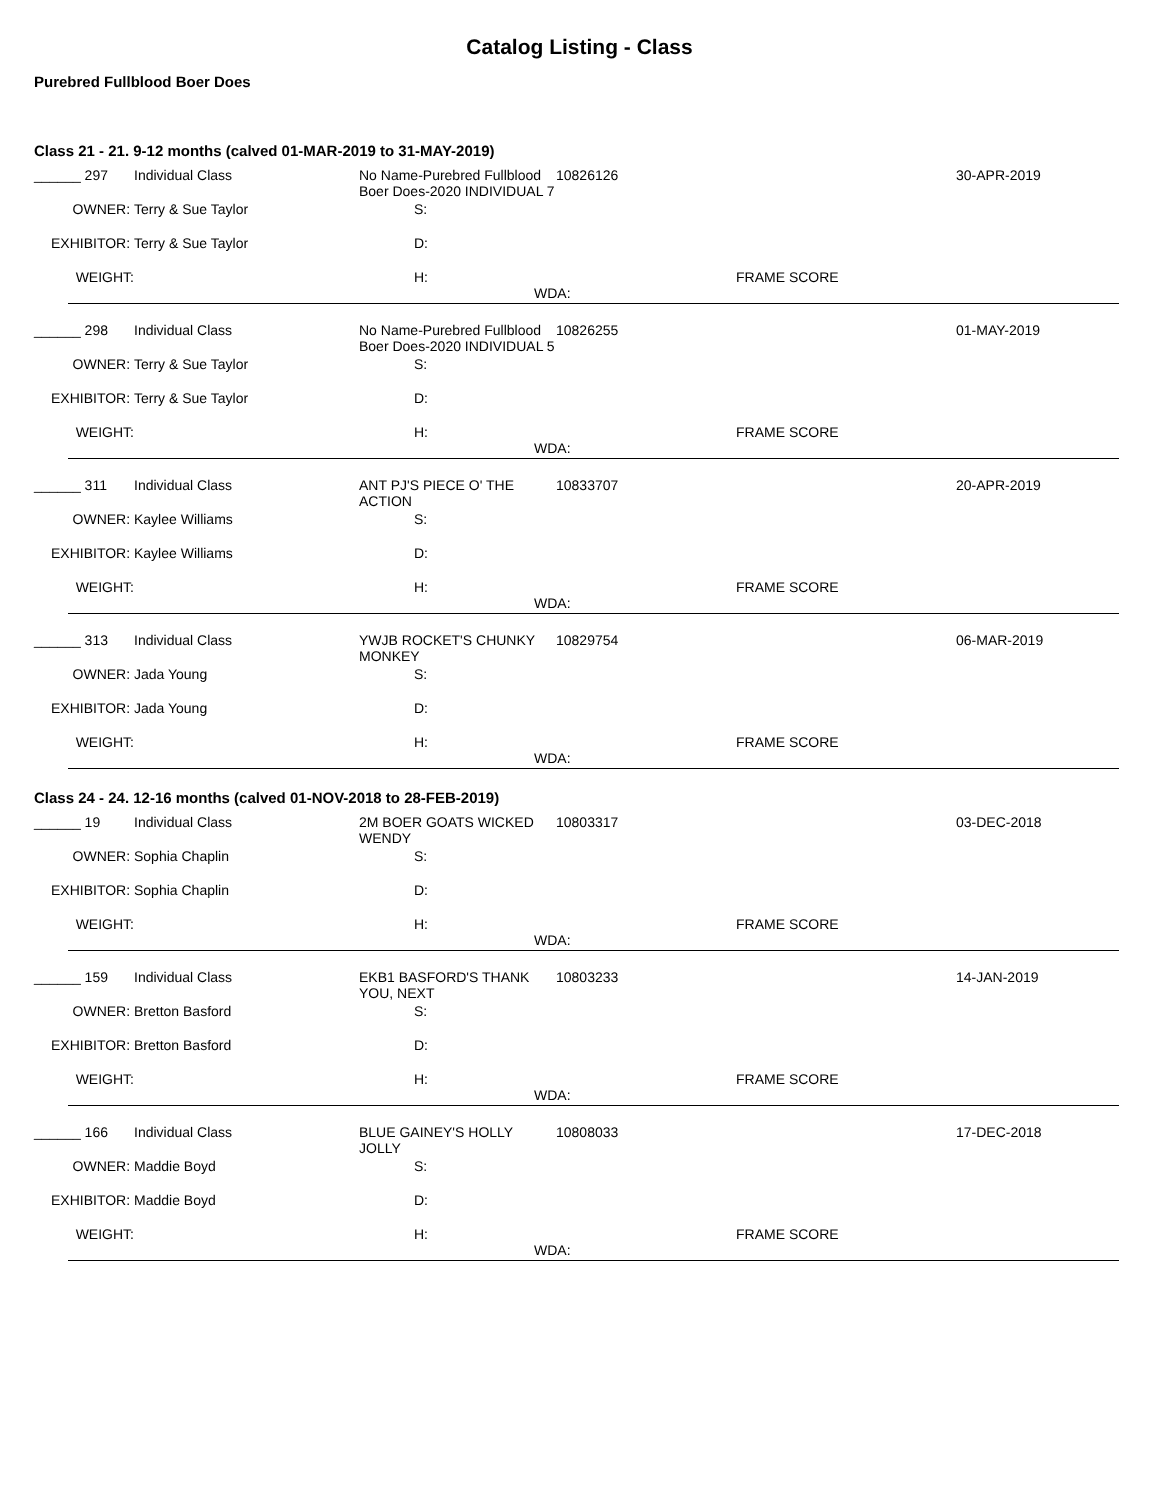Catalog Listing - Class
Purebred Fullblood Boer Does
Class 21 - 21. 9-12 months (calved 01-MAR-2019 to 31-MAY-2019)
| ______ 297 | Individual Class | No Name-Purebred Fullblood Boer Does-2020 INDIVIDUAL 7 | | 10826126 | | 30-APR-2019 |
| OWNER: | Terry & Sue Taylor | | S: | | | |
| EXHIBITOR: | Terry & Sue Taylor | | D: | | | |
| WEIGHT: | | | H: WDA: | | FRAME SCORE | |
| ______ 298 | Individual Class | No Name-Purebred Fullblood Boer Does-2020 INDIVIDUAL 5 | | 10826255 | | 01-MAY-2019 |
| OWNER: | Terry & Sue Taylor | | S: | | | |
| EXHIBITOR: | Terry & Sue Taylor | | D: | | | |
| WEIGHT: | | | H: WDA: | | FRAME SCORE | |
| ______ 311 | Individual Class | ANT PJ'S PIECE O' THE ACTION | | 10833707 | | 20-APR-2019 |
| OWNER: | Kaylee Williams | | S: | | | |
| EXHIBITOR: | Kaylee Williams | | D: | | | |
| WEIGHT: | | | H: WDA: | | FRAME SCORE | |
| ______ 313 | Individual Class | YWJB ROCKET'S CHUNKY MONKEY | | 10829754 | | 06-MAR-2019 |
| OWNER: | Jada Young | | S: | | | |
| EXHIBITOR: | Jada Young | | D: | | | |
| WEIGHT: | | | H: WDA: | | FRAME SCORE | |
Class 24 - 24. 12-16 months (calved 01-NOV-2018 to 28-FEB-2019)
| ______ 19 | Individual Class | 2M BOER GOATS WICKED WENDY | | 10803317 | | 03-DEC-2018 |
| OWNER: | Sophia Chaplin | | S: | | | |
| EXHIBITOR: | Sophia Chaplin | | D: | | | |
| WEIGHT: | | | H: WDA: | | FRAME SCORE | |
| ______ 159 | Individual Class | EKB1 BASFORD'S THANK YOU, NEXT | | 10803233 | | 14-JAN-2019 |
| OWNER: | Bretton Basford | | S: | | | |
| EXHIBITOR: | Bretton Basford | | D: | | | |
| WEIGHT: | | | H: WDA: | | FRAME SCORE | |
| ______ 166 | Individual Class | BLUE GAINEY'S HOLLY JOLLY | | 10808033 | | 17-DEC-2018 |
| OWNER: | Maddie Boyd | | S: | | | |
| EXHIBITOR: | Maddie Boyd | | D: | | | |
| WEIGHT: | | | H: WDA: | | FRAME SCORE | |